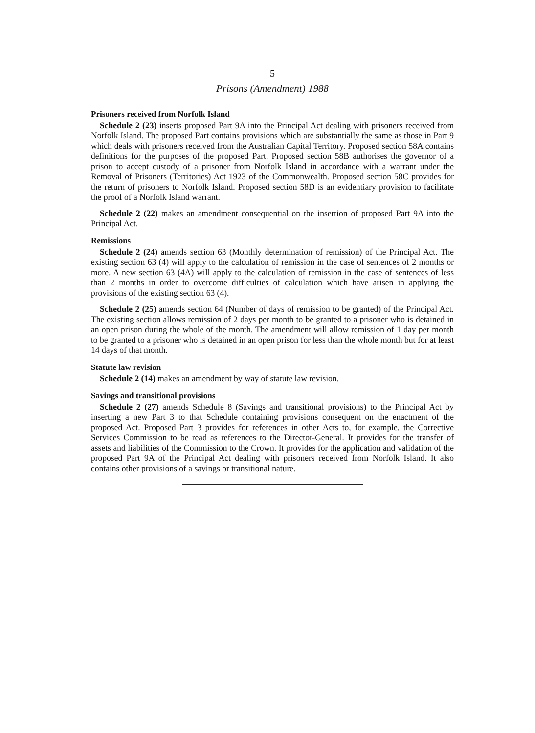5
Prisons (Amendment) 1988
Prisoners received from Norfolk Island
Schedule 2 (23) inserts proposed Part 9A into the Principal Act dealing with prisoners received from Norfolk Island. The proposed Part contains provisions which are substantially the same as those in Part 9 which deals with prisoners received from the Australian Capital Territory. Proposed section 58A contains definitions for the purposes of the proposed Part. Proposed section 58B authorises the governor of a prison to accept custody of a prisoner from Norfolk Island in accordance with a warrant under the Removal of Prisoners (Territories) Act 1923 of the Commonwealth. Proposed section 58C provides for the return of prisoners to Norfolk Island. Proposed section 58D is an evidentiary provision to facilitate the proof of a Norfolk Island warrant.
Schedule 2 (22) makes an amendment consequential on the insertion of proposed Part 9A into the Principal Act.
Remissions
Schedule 2 (24) amends section 63 (Monthly determination of remission) of the Principal Act. The existing section 63 (4) will apply to the calculation of remission in the case of sentences of 2 months or more. A new section 63 (4A) will apply to the calculation of remission in the case of sentences of less than 2 months in order to overcome difficulties of calculation which have arisen in applying the provisions of the existing section 63 (4).
Schedule 2 (25) amends section 64 (Number of days of remission to be granted) of the Principal Act. The existing section allows remission of 2 days per month to be granted to a prisoner who is detained in an open prison during the whole of the month. The amendment will allow remission of 1 day per month to be granted to a prisoner who is detained in an open prison for less than the whole month but for at least 14 days of that month.
Statute law revision
Schedule 2 (14) makes an amendment by way of statute law revision.
Savings and transitional provisions
Schedule 2 (27) amends Schedule 8 (Savings and transitional provisions) to the Principal Act by inserting a new Part 3 to that Schedule containing provisions consequent on the enactment of the proposed Act. Proposed Part 3 provides for references in other Acts to, for example, the Corrective Services Commission to be read as references to the Director-General. It provides for the transfer of assets and liabilities of the Commission to the Crown. It provides for the application and validation of the proposed Part 9A of the Principal Act dealing with prisoners received from Norfolk Island. It also contains other provisions of a savings or transitional nature.